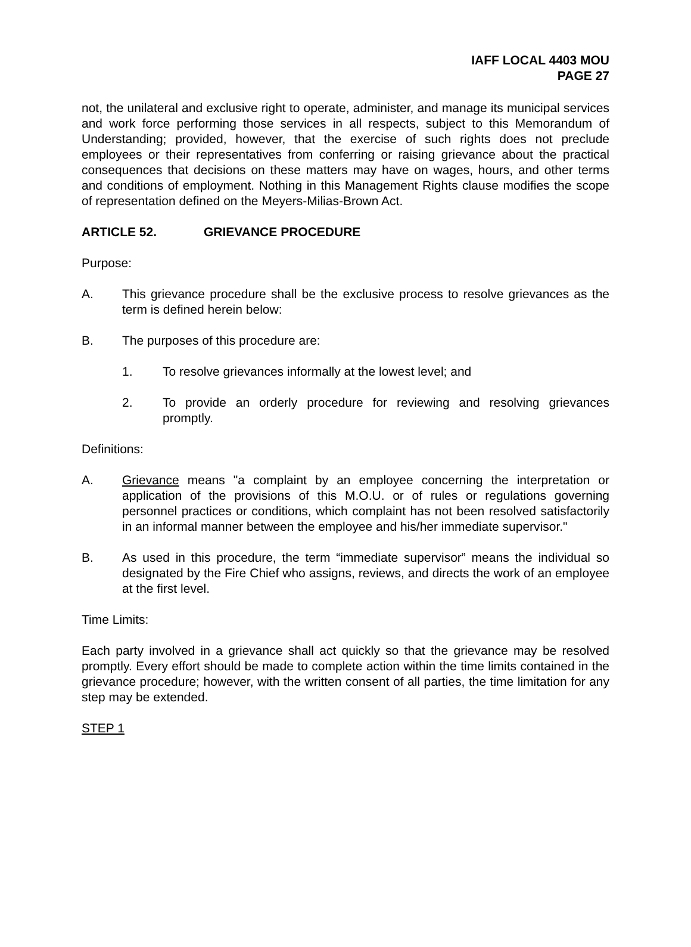IAFF LOCAL 4403 MOU
PAGE 27
not, the unilateral and exclusive right to operate, administer, and manage its municipal services and work force performing those services in all respects, subject to this Memorandum of Understanding; provided, however, that the exercise of such rights does not preclude employees or their representatives from conferring or raising grievance about the practical consequences that decisions on these matters may have on wages, hours, and other terms and conditions of employment. Nothing in this Management Rights clause modifies the scope of representation defined on the Meyers-Milias-Brown Act.
ARTICLE 52. GRIEVANCE PROCEDURE
Purpose:
A. This grievance procedure shall be the exclusive process to resolve grievances as the term is defined herein below:
B. The purposes of this procedure are:
1. To resolve grievances informally at the lowest level; and
2. To provide an orderly procedure for reviewing and resolving grievances promptly.
Definitions:
A. Grievance means "a complaint by an employee concerning the interpretation or application of the provisions of this M.O.U. or of rules or regulations governing personnel practices or conditions, which complaint has not been resolved satisfactorily in an informal manner between the employee and his/her immediate supervisor."
B. As used in this procedure, the term “immediate supervisor” means the individual so designated by the Fire Chief who assigns, reviews, and directs the work of an employee at the first level.
Time Limits:
Each party involved in a grievance shall act quickly so that the grievance may be resolved promptly. Every effort should be made to complete action within the time limits contained in the grievance procedure; however, with the written consent of all parties, the time limitation for any step may be extended.
STEP 1